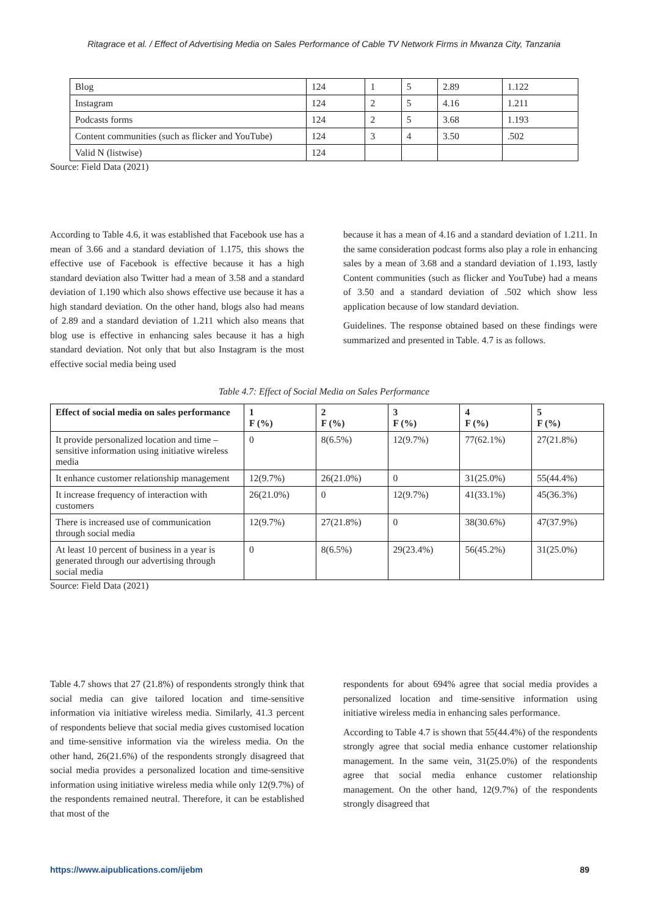Ritagrace et al. / Effect of Advertising Media on Sales Performance of Cable TV Network Firms in Mwanza City, Tanzania
| Blog | 124 | 1 | 5 | 2.89 | 1.122 |
| Instagram | 124 | 2 | 5 | 4.16 | 1.211 |
| Podcasts forms | 124 | 2 | 5 | 3.68 | 1.193 |
| Content communities (such as flicker and YouTube) | 124 | 3 | 4 | 3.50 | .502 |
| Valid N (listwise) | 124 | | | | |
Source: Field Data (2021)
According to Table 4.6, it was established that Facebook use has a mean of 3.66 and a standard deviation of 1.175, this shows the effective use of Facebook is effective because it has a high standard deviation also Twitter had a mean of 3.58 and a standard deviation of 1.190 which also shows effective use because it has a high standard deviation. On the other hand, blogs also had means of 2.89 and a standard deviation of 1.211 which also means that blog use is effective in enhancing sales because it has a high standard deviation. Not only that but also Instagram is the most effective social media being used
because it has a mean of 4.16 and a standard deviation of 1.211. In the same consideration podcast forms also play a role in enhancing sales by a mean of 3.68 and a standard deviation of 1.193, lastly Content communities (such as flicker and YouTube) had a means of 3.50 and a standard deviation of .502 which show less application because of low standard deviation.
Guidelines. The response obtained based on these findings were summarized and presented in Table. 4.7 is as follows.
Table 4.7: Effect of Social Media on Sales Performance
| Effect of social media on sales performance | 1 F (%) | 2 F (%) | 3 F (%) | 4 F (%) | 5 F (%) |
| --- | --- | --- | --- | --- | --- |
| It provide personalized location and time – sensitive information using initiative wireless media | 0 | 8(6.5%) | 12(9.7%) | 77(62.1%) | 27(21.8%) |
| It enhance customer relationship management | 12(9.7%) | 26(21.0%) | 0 | 31(25.0%) | 55(44.4%) |
| It increase frequency of interaction with customers | 26(21.0%) | 0 | 12(9.7%) | 41(33.1%) | 45(36.3%) |
| There is increased use of communication through social media | 12(9.7%) | 27(21.8%) | 0 | 38(30.6%) | 47(37.9%) |
| At least 10 percent of business in a year is generated through our advertising through social media | 0 | 8(6.5%) | 29(23.4%) | 56(45.2%) | 31(25.0%) |
Source: Field Data (2021)
Table 4.7 shows that 27 (21.8%) of respondents strongly think that social media can give tailored location and time-sensitive information via initiative wireless media. Similarly, 41.3 percent of respondents believe that social media gives customised location and time-sensitive information via the wireless media. On the other hand, 26(21.6%) of the respondents strongly disagreed that social media provides a personalized location and time-sensitive information using initiative wireless media while only 12(9.7%) of the respondents remained neutral. Therefore, it can be established that most of the
respondents for about 694% agree that social media provides a personalized location and time-sensitive information using initiative wireless media in enhancing sales performance.
According to Table 4.7 is shown that 55(44.4%) of the respondents strongly agree that social media enhance customer relationship management. In the same vein, 31(25.0%) of the respondents agree that social media enhance customer relationship management. On the other hand, 12(9.7%) of the respondents strongly disagreed that
https://www.aipublications.com/ijebm 89